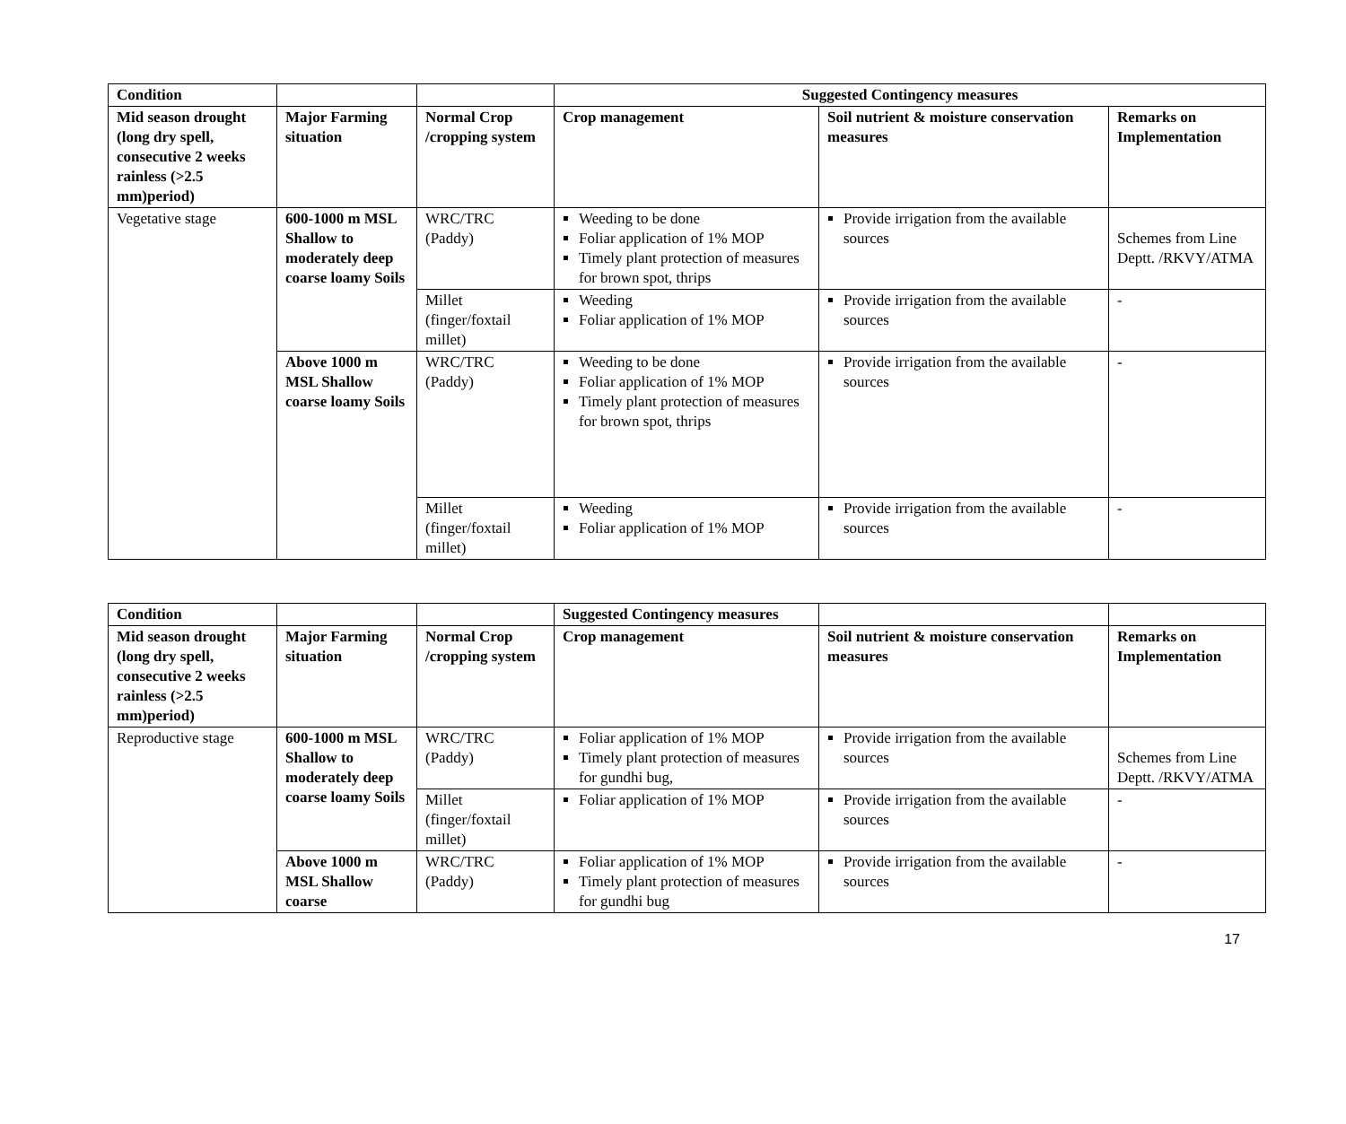| Condition | | | Suggested Contingency measures | | |
| --- | --- | --- | --- | --- | --- |
| Mid season drought (long dry spell, consecutive 2 weeks rainless (>2.5 mm)period) | Major Farming situation | Normal Crop /cropping system | Crop management | Soil nutrient & moisture conservation measures | Remarks on Implementation |
| Vegetative stage | 600-1000 m MSL Shallow to moderately deep coarse loamy Soils | WRC/TRC (Paddy) | Weeding to be done Foliar application of 1% MOP Timely plant protection of measures for brown spot, thrips | Provide irrigation from the available sources | Schemes from Line Deptt. /RKVY/ATMA |
| | | Millet (finger/foxtail millet) | Weeding Foliar application of 1% MOP | Provide irrigation from the available sources | - |
| | Above 1000 m MSL Shallow coarse loamy Soils | WRC/TRC (Paddy) | Weeding to be done Foliar application of 1% MOP Timely plant protection of measures for brown spot, thrips | Provide irrigation from the available sources | - |
| | | Millet (finger/foxtail millet) | Weeding Foliar application of 1% MOP | Provide irrigation from the available sources | - |
| Condition | | | Suggested Contingency measures | | |
| --- | --- | --- | --- | --- | --- |
| Mid season drought (long dry spell, consecutive 2 weeks rainless (>2.5 mm)period) | Major Farming situation | Normal Crop /cropping system | Crop management | Soil nutrient & moisture conservation measures | Remarks on Implementation |
| Reproductive stage | 600-1000 m MSL Shallow to moderately deep coarse loamy Soils | WRC/TRC (Paddy) | Foliar application of 1% MOP Timely plant protection of measures for gundhi bug, | Provide irrigation from the available sources | Schemes from Line Deptt. /RKVY/ATMA |
| | | Millet (finger/foxtail millet) | Foliar application of 1% MOP | Provide irrigation from the available sources | - |
| | Above 1000 m MSL Shallow coarse | WRC/TRC (Paddy) | Foliar application of 1% MOP Timely plant protection of measures for gundhi bug | Provide irrigation from the available sources | - |
17